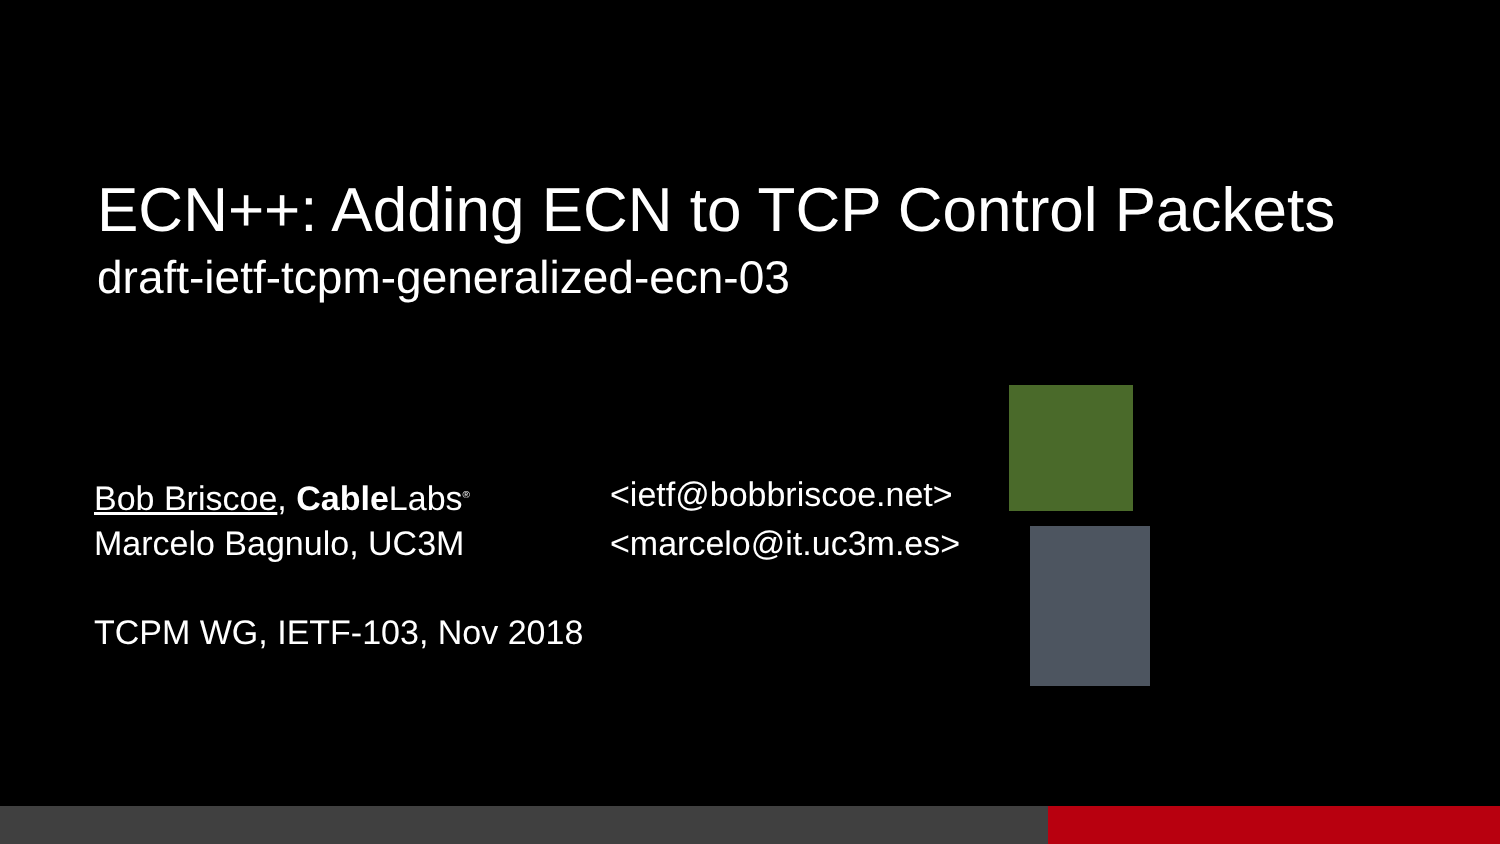ECN++: Adding ECN to TCP Control Packets
draft-ietf-tcpm-generalized-ecn-03
Bob Briscoe, Cable Labs<sup>®</sup>
<ietf@bobbriscoe.net>
Marcelo Bagnulo, UC3M <marcelo@it.uc3m.es>
TCPM WG, IETF-103, Nov 2018